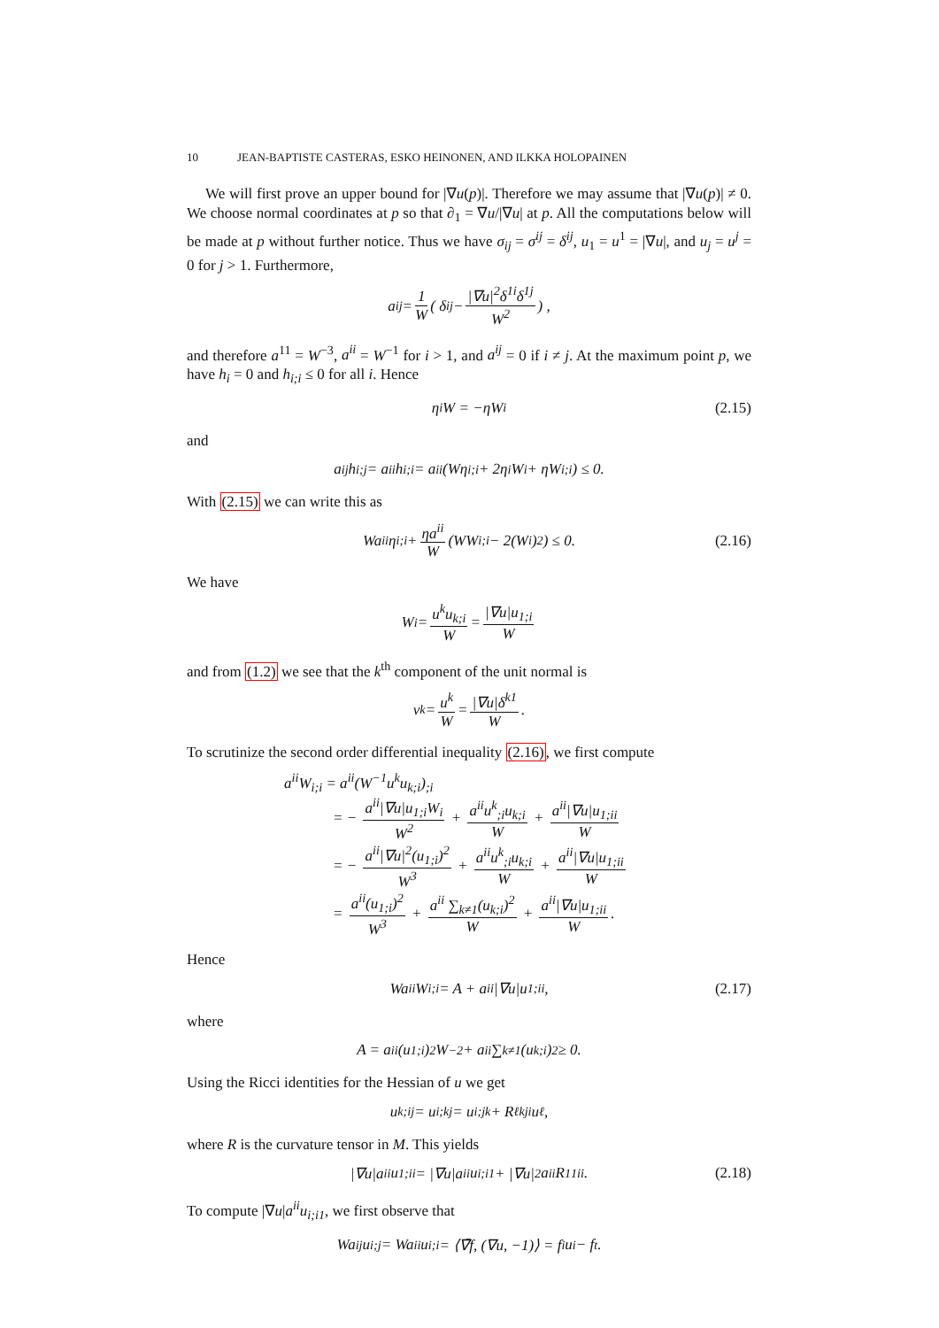10 JEAN-BAPTISTE CASTERAS, ESKO HEINONEN, AND ILKKA HOLOPAINEN
We will first prove an upper bound for |∇u(p)|. Therefore we may assume that |∇u(p)| ≠ 0. We choose normal coordinates at p so that ∂<sub>1</sub> = ∇u/|∇u| at p. All the computations below will be made at p without further notice. Thus we have σ<sub>ij</sub> = σ<sup>ij</sup> = δ<sup>ij</sup>, u<sub>1</sub> = u<sup>1</sup> = |∇u|, and u<sub>j</sub> = u<sup>j</sup> = 0 for j > 1. Furthermore,
a<sup>ij</sup> = 1 W ( δ<sup>ij</sup> − |∇u|<sup>2</sup>δ<sup>1i</sup>δ<sup>1j</sup> W<sup>2</sup> ) ,
and therefore a<sup>11</sup> = W<sup>−3</sup>, a<sup>ii</sup> = W<sup>−1</sup> for i > 1, and a<sup>ij</sup> = 0 if i ≠ j. At the maximum point p, we have h<sub>i</sub> = 0 and h<sub>i;i</sub> ≤ 0 for all i. Hence
η<sub>i</sub>W = −ηW<sub>i</sub> (2.15)
and
a<sup>ij</sup>h<sub>i;j</sub> = a<sup>ii</sup>h<sub>i;i</sub> = a<sup>ii</sup> (Wη<sub>i;i</sub> + 2η<sub>i</sub>W<sub>i</sub> + ηW<sub>i;i</sub>) ≤ 0.
With (2.15) we can write this as
Wa<sup>ii</sup>η<sub>i;i</sub> + ηa<sup>ii</sup> W (WW<sub>i;i</sub> − 2(W<sub>i</sub>)<sup>2</sup>) ≤ 0. (2.16)
We have
W<sub>i</sub> = u<sup>k</sup>u<sub>k;i</sub> W = |∇u|u<sub>1;i</sub> W
and from (1.2) we see that the k<sup>th</sup> component of the unit normal is
ν<sup>k</sup> = u<sup>k</sup> W = |∇u|δ<sup>k1</sup> W.
To scrutinize the second order differential inequality (2.16), we first compute
a<sup>ii</sup>W<sub>i;i</sub> = a<sup>ii</sup>(W<sup>−1</sup>u<sup>k</sup>u<sub>k;i</sub>)<sub>;i</sub>
= − a<sup>ii</sup>|∇u|u<sub>1;i</sub>W<sub>i</sub> W<sup>2</sup> + a<sup>ii</sup>u<sup>k</sup><sub>;i</sub>u<sub>k;i</sub> W + a<sup>ii</sup>|∇u|u<sub>1;ii</sub> W
= − a<sup>ii</sup>|∇u|<sup>2</sup>(u<sub>1;i</sub>)<sup>2</sup> W<sup>3</sup> + a<sup>ii</sup>u<sup>k</sup><sub>;i</sub>u<sub>k;i</sub> W + a<sup>ii</sup>|∇u|u<sub>1;ii</sub> W
= a<sup>ii</sup>(u<sub>1;i</sub>)<sup>2</sup> W<sup>3</sup> + a<sup>ii</sup> ∑<sub>k≠1</sub>(u<sub>k;i</sub>)<sup>2</sup> W + a<sup>ii</sup>|∇u|u<sub>1;ii</sub> W.
Hence
Wa<sup>ii</sup>W<sub>i;i</sub> = A + a<sup>ii</sup>|∇u|u<sub>1;ii</sub>, (2.17)
where
A = a<sup>ii</sup>(u<sub>1;i</sub>)<sup>2</sup>W<sup>−2</sup> + a<sup>ii</sup> ∑<sub>k≠1</sub> (u<sub>k;i</sub>)<sup>2</sup> ≥ 0.
Using the Ricci identities for the Hessian of u we get
u<sub>k;ij</sub> = u<sub>i;kj</sub> = u<sub>i;jk</sub> + R<sup>ℓ</sup><sub>kji</sub>u<sub>ℓ</sub>,
where R is the curvature tensor in M. This yields
|∇u|a<sup>ii</sup>u<sub>1;ii</sub> = |∇u|a<sup>ii</sup>u<sub>i;i1</sub> + |∇u|<sup>2</sup>a<sup>ii</sup>R<sup>1</sup><sub>1ii</sub>. (2.18)
To compute |∇u|a<sup>ii</sup>u<sub>i;i1</sub>, we first observe that
Wa<sup>ij</sup>u<sub>i;j</sub> = Wa<sup>ii</sup>u<sub>i;i</sub> = ⟨∇̄f, (∇u, −1)⟩ = f<sub>i</sub>u<sup>i</sup> − f<sub>t</sub>.